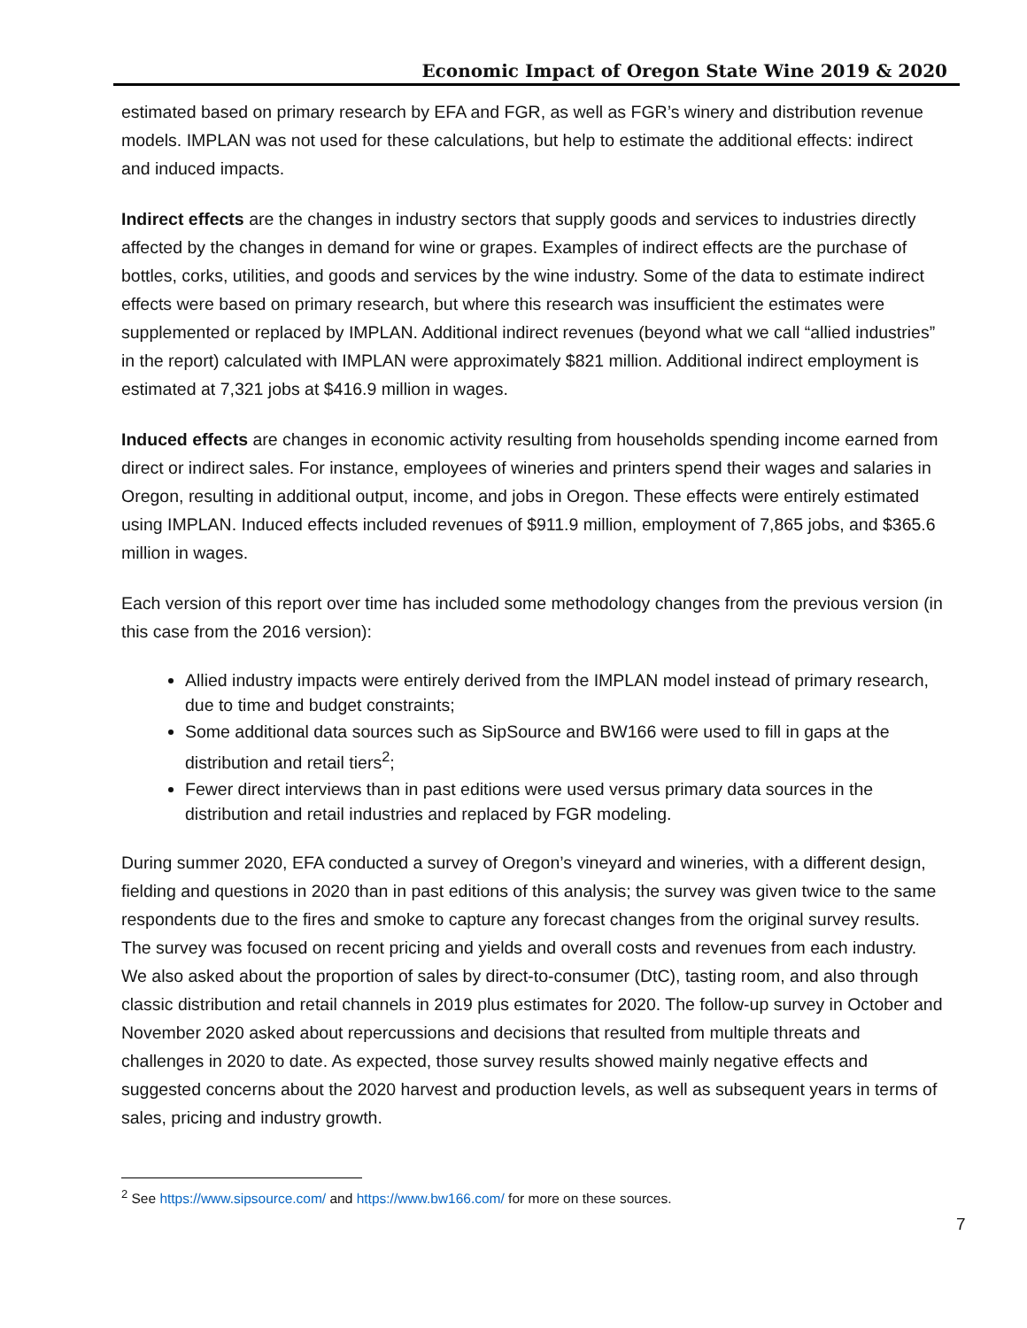Economic Impact of Oregon State Wine 2019 & 2020
estimated based on primary research by EFA and FGR, as well as FGR’s winery and distribution revenue models. IMPLAN was not used for these calculations, but help to estimate the additional effects: indirect and induced impacts.
Indirect effects are the changes in industry sectors that supply goods and services to industries directly affected by the changes in demand for wine or grapes. Examples of indirect effects are the purchase of bottles, corks, utilities, and goods and services by the wine industry. Some of the data to estimate indirect effects were based on primary research, but where this research was insufficient the estimates were supplemented or replaced by IMPLAN. Additional indirect revenues (beyond what we call “allied industries” in the report) calculated with IMPLAN were approximately $821 million. Additional indirect employment is estimated at 7,321 jobs at $416.9 million in wages.
Induced effects are changes in economic activity resulting from households spending income earned from direct or indirect sales. For instance, employees of wineries and printers spend their wages and salaries in Oregon, resulting in additional output, income, and jobs in Oregon. These effects were entirely estimated using IMPLAN. Induced effects included revenues of $911.9 million, employment of 7,865 jobs, and $365.6 million in wages.
Each version of this report over time has included some methodology changes from the previous version (in this case from the 2016 version):
Allied industry impacts were entirely derived from the IMPLAN model instead of primary research, due to time and budget constraints;
Some additional data sources such as SipSource and BW166 were used to fill in gaps at the distribution and retail tiers<sup>2</sup>;
Fewer direct interviews than in past editions were used versus primary data sources in the distribution and retail industries and replaced by FGR modeling.
During summer 2020, EFA conducted a survey of Oregon’s vineyard and wineries, with a different design, fielding and questions in 2020 than in past editions of this analysis; the survey was given twice to the same respondents due to the fires and smoke to capture any forecast changes from the original survey results. The survey was focused on recent pricing and yields and overall costs and revenues from each industry. We also asked about the proportion of sales by direct-to-consumer (DtC), tasting room, and also through classic distribution and retail channels in 2019 plus estimates for 2020. The follow-up survey in October and November 2020 asked about repercussions and decisions that resulted from multiple threats and challenges in 2020 to date. As expected, those survey results showed mainly negative effects and suggested concerns about the 2020 harvest and production levels, as well as subsequent years in terms of sales, pricing and industry growth.
<sup>2</sup> See https://www.sipsource.com/ and https://www.bw166.com/ for more on these sources.
7